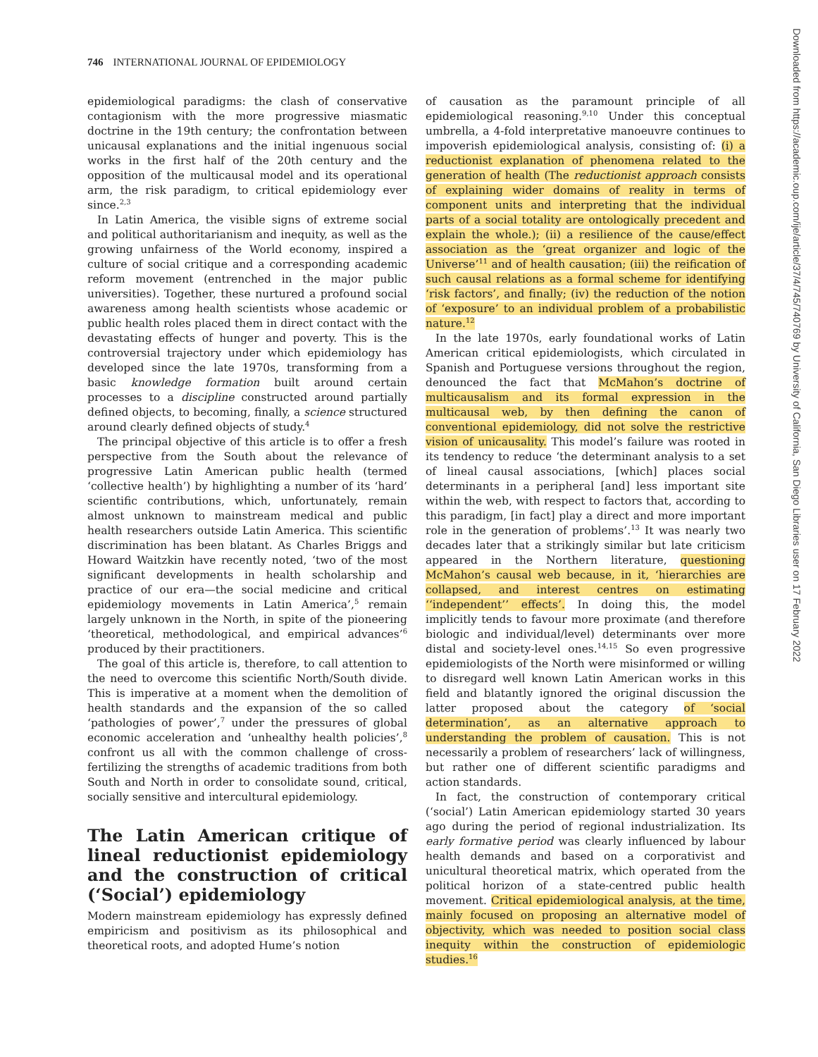746 INTERNATIONAL JOURNAL OF EPIDEMIOLOGY
Downloaded from https://academic.oup.com/ije/article/37/4/745/740769 by University of California, San Diego Libraries user on 17 February 2022
epidemiological paradigms: the clash of conservative contagionism with the more progressive miasmatic doctrine in the 19th century; the confrontation between unicausal explanations and the initial ingenuous social works in the first half of the 20th century and the opposition of the multicausal model and its operational arm, the risk paradigm, to critical epidemiology ever since.<sup>2,3</sup>
In Latin America, the visible signs of extreme social and political authoritarianism and inequity, as well as the growing unfairness of the World economy, inspired a culture of social critique and a corresponding academic reform movement (entrenched in the major public universities). Together, these nurtured a profound social awareness among health scientists whose academic or public health roles placed them in direct contact with the devastating effects of hunger and poverty. This is the controversial trajectory under which epidemiology has developed since the late 1970s, transforming from a basic knowledge formation built around certain processes to a discipline constructed around partially defined objects, to becoming, finally, a science structured around clearly defined objects of study.<sup>4</sup>
The principal objective of this article is to offer a fresh perspective from the South about the relevance of progressive Latin American public health (termed ‘collective health’) by highlighting a number of its ‘hard’ scientific contributions, which, unfortunately, remain almost unknown to mainstream medical and public health researchers outside Latin America. This scientific discrimination has been blatant. As Charles Briggs and Howard Waitzkin have recently noted, ‘two of the most significant developments in health scholarship and practice of our era—the social medicine and critical epidemiology movements in Latin America’,<sup>5</sup> remain largely unknown in the North, in spite of the pioneering ‘theoretical, methodological, and empirical advances’<sup>6</sup> produced by their practitioners.
The goal of this article is, therefore, to call attention to the need to overcome this scientific North/South divide. This is imperative at a moment when the demolition of health standards and the expansion of the so called ‘pathologies of power’,<sup>7</sup> under the pressures of global economic acceleration and ‘unhealthy health policies’,<sup>8</sup> confront us all with the common challenge of cross-fertilizing the strengths of academic traditions from both South and North in order to consolidate sound, critical, socially sensitive and intercultural epidemiology.
The Latin American critique of lineal reductionist epidemiology and the construction of critical (‘Social’) epidemiology
Modern mainstream epidemiology has expressly defined empiricism and positivism as its philosophical and theoretical roots, and adopted Hume’s notion
of causation as the paramount principle of all epidemiological reasoning.<sup>9,10</sup> Under this conceptual umbrella, a 4-fold interpretative manoeuvre continues to impoverish epidemiological analysis, consisting of: (i) a reductionist explanation of phenomena related to the generation of health (The reductionist approach consists of explaining wider domains of reality in terms of component units and interpreting that the individual parts of a social totality are ontologically precedent and explain the whole.); (ii) a resilience of the cause/effect association as the ‘great organizer and logic of the Universe’<sup>11</sup> and of health causation; (iii) the reification of such causal relations as a formal scheme for identifying ‘risk factors’, and finally; (iv) the reduction of the notion of ‘exposure’ to an individual problem of a probabilistic nature.<sup>12</sup>
In the late 1970s, early foundational works of Latin American critical epidemiologists, which circulated in Spanish and Portuguese versions throughout the region, denounced the fact that McMahon’s doctrine of multicausalism and its formal expression in the multicausal web, by then defining the canon of conventional epidemiology, did not solve the restrictive vision of unicausality. This model’s failure was rooted in its tendency to reduce ‘the determinant analysis to a set of lineal causal associations, [which] places social determinants in a peripheral [and] less important site within the web, with respect to factors that, according to this paradigm, [in fact] play a direct and more important role in the generation of problems’.<sup>13</sup> It was nearly two decades later that a strikingly similar but late criticism appeared in the Northern literature, questioning McMahon’s causal web because, in it, ‘hierarchies are collapsed, and interest centres on estimating ‘‘independent’’ effects’. In doing this, the model implicitly tends to favour more proximate (and therefore biologic and individual/level) determinants over more distal and society-level ones.<sup>14,15</sup> So even progressive epidemiologists of the North were misinformed or willing to disregard well known Latin American works in this field and blatantly ignored the original discussion the latter proposed about the category of ‘social determination’, as an alternative approach to understanding the problem of causation. This is not necessarily a problem of researchers’ lack of willingness, but rather one of different scientific paradigms and action standards.
In fact, the construction of contemporary critical (‘social’) Latin American epidemiology started 30 years ago during the period of regional industrialization. Its early formative period was clearly influenced by labour health demands and based on a corporativist and unicultural theoretical matrix, which operated from the political horizon of a state-centred public health movement. Critical epidemiological analysis, at the time, mainly focused on proposing an alternative model of objectivity, which was needed to position social class inequity within the construction of epidemiologic studies.<sup>16</sup>